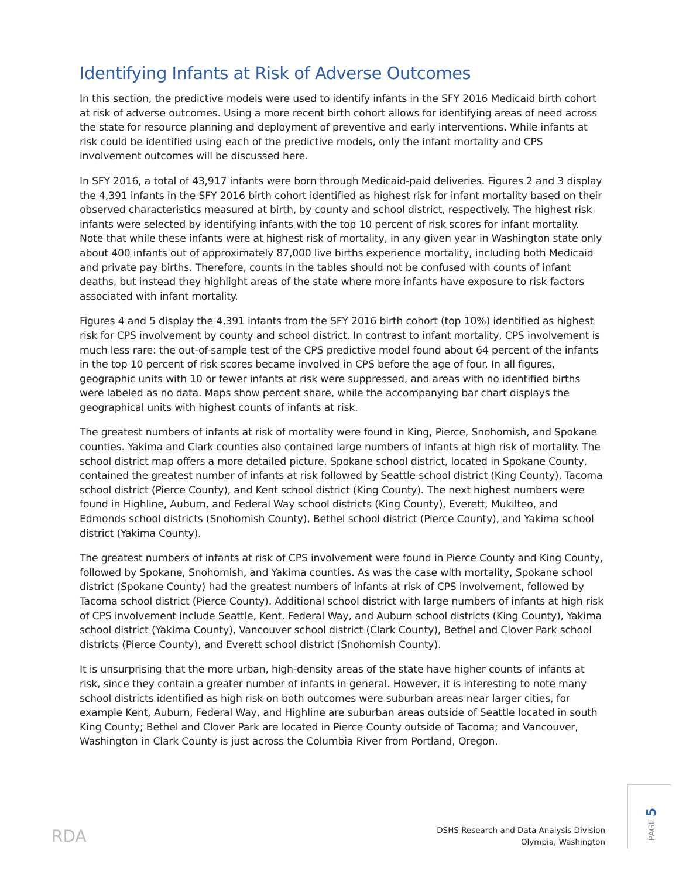Identifying Infants at Risk of Adverse Outcomes
In this section, the predictive models were used to identify infants in the SFY 2016 Medicaid birth cohort at risk of adverse outcomes. Using a more recent birth cohort allows for identifying areas of need across the state for resource planning and deployment of preventive and early interventions. While infants at risk could be identified using each of the predictive models, only the infant mortality and CPS involvement outcomes will be discussed here.
In SFY 2016, a total of 43,917 infants were born through Medicaid-paid deliveries. Figures 2 and 3 display the 4,391 infants in the SFY 2016 birth cohort identified as highest risk for infant mortality based on their observed characteristics measured at birth, by county and school district, respectively. The highest risk infants were selected by identifying infants with the top 10 percent of risk scores for infant mortality. Note that while these infants were at highest risk of mortality, in any given year in Washington state only about 400 infants out of approximately 87,000 live births experience mortality, including both Medicaid and private pay births. Therefore, counts in the tables should not be confused with counts of infant deaths, but instead they highlight areas of the state where more infants have exposure to risk factors associated with infant mortality.
Figures 4 and 5 display the 4,391 infants from the SFY 2016 birth cohort (top 10%) identified as highest risk for CPS involvement by county and school district. In contrast to infant mortality, CPS involvement is much less rare: the out-of-sample test of the CPS predictive model found about 64 percent of the infants in the top 10 percent of risk scores became involved in CPS before the age of four. In all figures, geographic units with 10 or fewer infants at risk were suppressed, and areas with no identified births were labeled as no data. Maps show percent share, while the accompanying bar chart displays the geographical units with highest counts of infants at risk.
The greatest numbers of infants at risk of mortality were found in King, Pierce, Snohomish, and Spokane counties. Yakima and Clark counties also contained large numbers of infants at high risk of mortality. The school district map offers a more detailed picture. Spokane school district, located in Spokane County, contained the greatest number of infants at risk followed by Seattle school district (King County), Tacoma school district (Pierce County), and Kent school district (King County). The next highest numbers were found in Highline, Auburn, and Federal Way school districts (King County), Everett, Mukilteo, and Edmonds school districts (Snohomish County), Bethel school district (Pierce County), and Yakima school district (Yakima County).
The greatest numbers of infants at risk of CPS involvement were found in Pierce County and King County, followed by Spokane, Snohomish, and Yakima counties. As was the case with mortality, Spokane school district (Spokane County) had the greatest numbers of infants at risk of CPS involvement, followed by Tacoma school district (Pierce County). Additional school district with large numbers of infants at high risk of CPS involvement include Seattle, Kent, Federal Way, and Auburn school districts (King County), Yakima school district (Yakima County), Vancouver school district (Clark County), Bethel and Clover Park school districts (Pierce County), and Everett school district (Snohomish County).
It is unsurprising that the more urban, high-density areas of the state have higher counts of infants at risk, since they contain a greater number of infants in general. However, it is interesting to note many school districts identified as high risk on both outcomes were suburban areas near larger cities, for example Kent, Auburn, Federal Way, and Highline are suburban areas outside of Seattle located in south King County; Bethel and Clover Park are located in Pierce County outside of Tacoma; and Vancouver, Washington in Clark County is just across the Columbia River from Portland, Oregon.
RDA
DSHS Research and Data Analysis Division
Olympia, Washington
PAGE 5